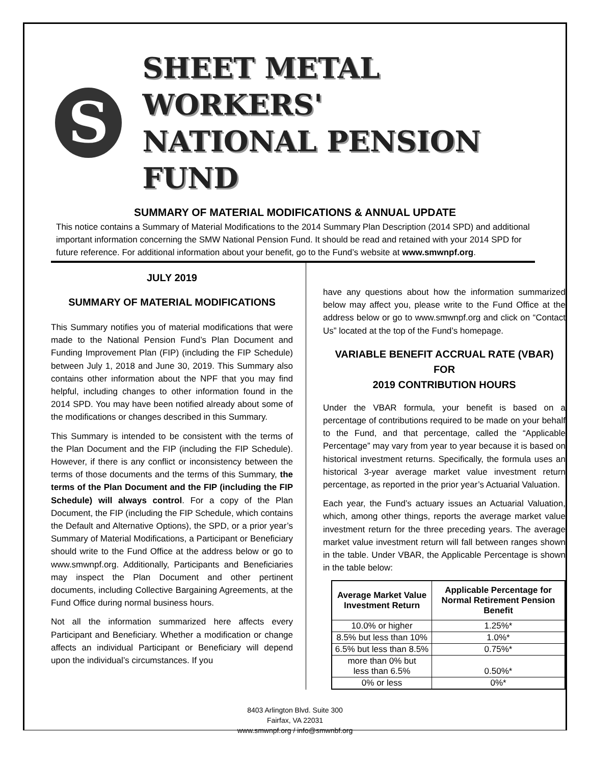S
SHEET METAL WORKERS'
NATIONAL PENSION FUND
SUMMARY OF MATERIAL MODIFICATIONS & ANNUAL UPDATE
This notice contains a Summary of Material Modifications to the 2014 Summary Plan Description (2014 SPD) and additional important information concerning the SMW National Pension Fund. It should be read and retained with your 2014 SPD for future reference. For additional information about your benefit, go to the Fund’s website at www.smwnpf.org.
JULY 2019
SUMMARY OF MATERIAL MODIFICATIONS
This Summary notifies you of material modifications that were made to the National Pension Fund’s Plan Document and Funding Improvement Plan (FIP) (including the FIP Schedule) between July 1, 2018 and June 30, 2019. This Summary also contains other information about the NPF that you may find helpful, including changes to other information found in the 2014 SPD. You may have been notified already about some of the modifications or changes described in this Summary.
This Summary is intended to be consistent with the terms of the Plan Document and the FIP (including the FIP Schedule). However, if there is any conflict or inconsistency between the terms of those documents and the terms of this Summary, the terms of the Plan Document and the FIP (including the FIP Schedule) will always control. For a copy of the Plan Document, the FIP (including the FIP Schedule, which contains the Default and Alternative Options), the SPD, or a prior year’s Summary of Material Modifications, a Participant or Beneficiary should write to the Fund Office at the address below or go to www.smwnpf.org. Additionally, Participants and Beneficiaries may inspect the Plan Document and other pertinent documents, including Collective Bargaining Agreements, at the Fund Office during normal business hours.
Not all the information summarized here affects every Participant and Beneficiary. Whether a modification or change affects an individual Participant or Beneficiary will depend upon the individual’s circumstances. If you
have any questions about how the information summarized below may affect you, please write to the Fund Office at the address below or go to www.smwnpf.org and click on “Contact Us” located at the top of the Fund’s homepage.
VARIABLE BENEFIT ACCRUAL RATE (VBAR) FOR
2019 CONTRIBUTION HOURS
Under the VBAR formula, your benefit is based on a percentage of contributions required to be made on your behalf to the Fund, and that percentage, called the “Applicable Percentage” may vary from year to year because it is based on historical investment returns. Specifically, the formula uses an historical 3-year average market value investment return percentage, as reported in the prior year’s Actuarial Valuation.
Each year, the Fund’s actuary issues an Actuarial Valuation, which, among other things, reports the average market value investment return for the three preceding years. The average market value investment return will fall between ranges shown in the table. Under VBAR, the Applicable Percentage is shown in the table below:
| Average Market Value Investment Return | Applicable Percentage for Normal Retirement Pension Benefit |
| --- | --- |
| 10.0% or higher | 1.25%* |
| 8.5% but less than 10% | 1.0%* |
| 6.5% but less than 8.5% | 0.75%* |
| more than 0% but less than 6.5% | 0.50%* |
| 0% or less | 0%* |
8403 Arlington Blvd. Suite 300
Fairfax, VA 22031
www.smwnpf.org / info@smwnbf.org